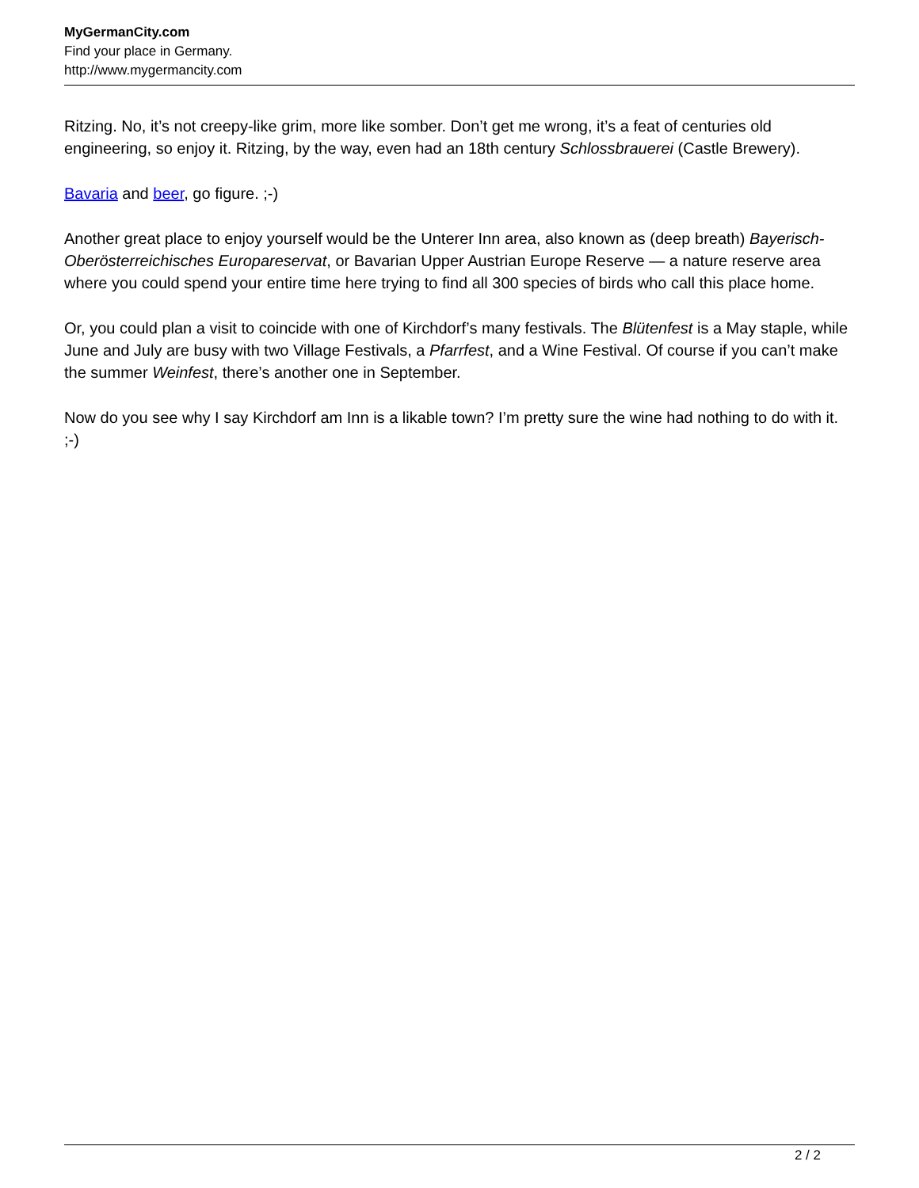MyGermanCity.com
Find your place in Germany.
http://www.mygermancity.com
Ritzing. No, it’s not creepy-like grim, more like somber. Don’t get me wrong, it’s a feat of centuries old engineering, so enjoy it. Ritzing, by the way, even had an 18th century Schlossbrauerei (Castle Brewery).
Bavaria and beer, go figure. ;-)
Another great place to enjoy yourself would be the Unterer Inn area, also known as (deep breath) Bayerisch-Oberösterreichisches Europareservat, or Bavarian Upper Austrian Europe Reserve — a nature reserve area where you could spend your entire time here trying to find all 300 species of birds who call this place home.
Or, you could plan a visit to coincide with one of Kirchdorf’s many festivals. The Blütenfest is a May staple, while June and July are busy with two Village Festivals, a Pfarrfest, and a Wine Festival. Of course if you can’t make the summer Weinfest, there’s another one in September.
Now do you see why I say Kirchdorf am Inn is a likable town? I’m pretty sure the wine had nothing to do with it. ;-)
2 / 2